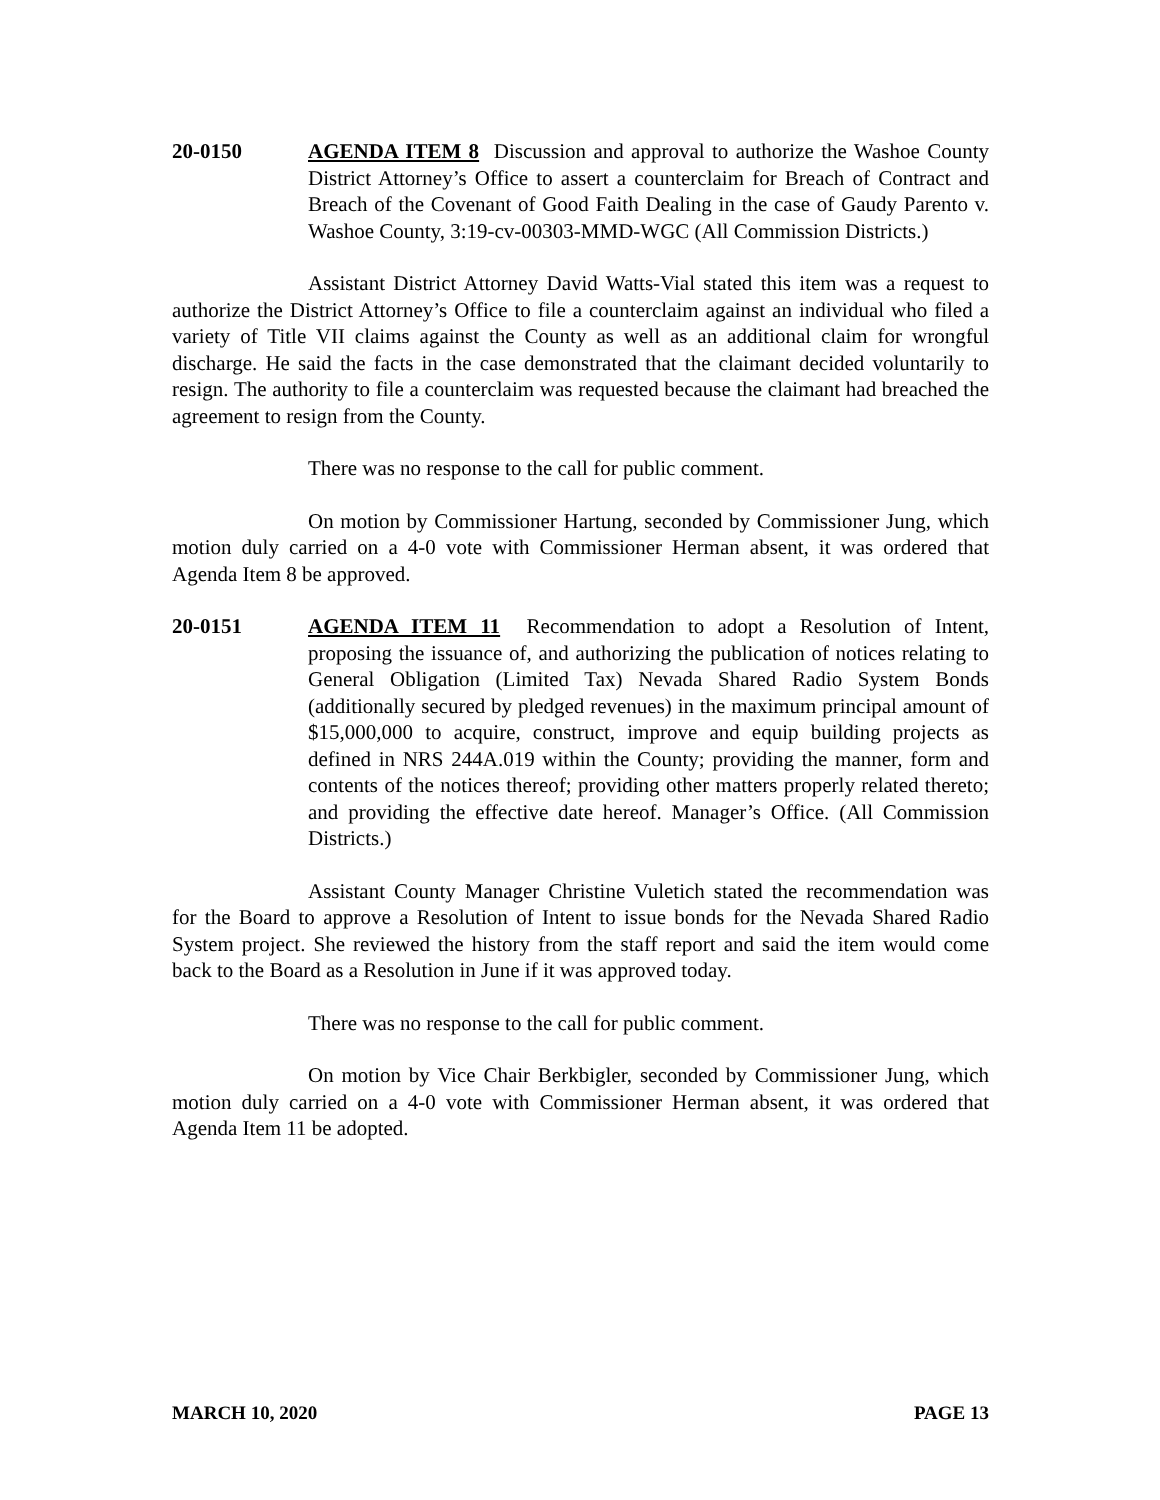20-0150 AGENDA ITEM 8 Discussion and approval to authorize the Washoe County District Attorney’s Office to assert a counterclaim for Breach of Contract and Breach of the Covenant of Good Faith Dealing in the case of Gaudy Parento v. Washoe County, 3:19-cv-00303-MMD-WGC (All Commission Districts.)
Assistant District Attorney David Watts-Vial stated this item was a request to authorize the District Attorney’s Office to file a counterclaim against an individual who filed a variety of Title VII claims against the County as well as an additional claim for wrongful discharge. He said the facts in the case demonstrated that the claimant decided voluntarily to resign. The authority to file a counterclaim was requested because the claimant had breached the agreement to resign from the County.
There was no response to the call for public comment.
On motion by Commissioner Hartung, seconded by Commissioner Jung, which motion duly carried on a 4-0 vote with Commissioner Herman absent, it was ordered that Agenda Item 8 be approved.
20-0151 AGENDA ITEM 11 Recommendation to adopt a Resolution of Intent, proposing the issuance of, and authorizing the publication of notices relating to General Obligation (Limited Tax) Nevada Shared Radio System Bonds (additionally secured by pledged revenues) in the maximum principal amount of $15,000,000 to acquire, construct, improve and equip building projects as defined in NRS 244A.019 within the County; providing the manner, form and contents of the notices thereof; providing other matters properly related thereto; and providing the effective date hereof. Manager’s Office. (All Commission Districts.)
Assistant County Manager Christine Vuletich stated the recommendation was for the Board to approve a Resolution of Intent to issue bonds for the Nevada Shared Radio System project. She reviewed the history from the staff report and said the item would come back to the Board as a Resolution in June if it was approved today.
There was no response to the call for public comment.
On motion by Vice Chair Berkbigler, seconded by Commissioner Jung, which motion duly carried on a 4-0 vote with Commissioner Herman absent, it was ordered that Agenda Item 11 be adopted.
MARCH 10, 2020 PAGE 13